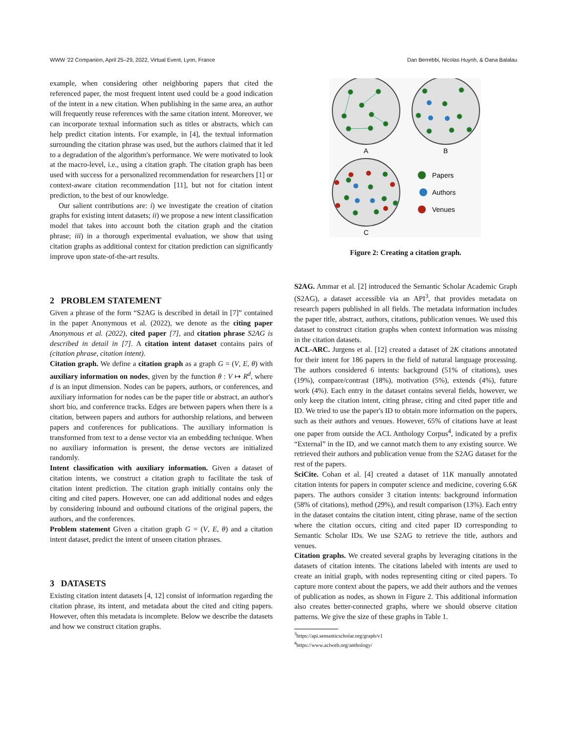WWW '22 Companion, April 25–29, 2022, Virtual Event, Lyon, France Dan Berrebbi, Nicolas Huynh, & Oana Balalau
example, when considering other neighboring papers that cited the referenced paper, the most frequent intent used could be a good indication of the intent in a new citation. When publishing in the same area, an author will frequently reuse references with the same citation intent. Moreover, we can incorporate textual information such as titles or abstracts, which can help predict citation intents. For example, in [4], the textual information surrounding the citation phrase was used, but the authors claimed that it led to a degradation of the algorithm's performance. We were motivated to look at the macro-level, i.e., using a citation graph. The citation graph has been used with success for a personalized recommendation for researchers [1] or context-aware citation recommendation [11], but not for citation intent prediction, to the best of our knowledge.
Our salient contributions are: i) we investigate the creation of citation graphs for existing intent datasets; ii) we propose a new intent classification model that takes into account both the citation graph and the citation phrase; iii) in a thorough experimental evaluation, we show that using citation graphs as additional context for citation prediction can significantly improve upon state-of-the-art results.
2 PROBLEM STATEMENT
Given a phrase of the form “S2AG is described in detail in [7]” contained in the paper Anonymous et al. (2022), we denote as the citing paper Anonymous et al. (2022), cited paper [7], and citation phrase S2AG is described in detail in [7]. A citation intent dataset contains pairs of (citation phrase, citation intent).
Citation graph. We define a citation graph as a graph G = (V, E, θ) with auxiliary information on nodes, given by the function θ : V ↦ R<sup>d</sup>, where d is an input dimension. Nodes can be papers, authors, or conferences, and auxiliary information for nodes can be the paper title or abstract, an author's short bio, and conference tracks. Edges are between papers when there is a citation, between papers and authors for authorship relations, and between papers and conferences for publications. The auxiliary information is transformed from text to a dense vector via an embedding technique. When no auxiliary information is present, the dense vectors are initialized randomly.
Intent classification with auxiliary information. Given a dataset of citation intents, we construct a citation graph to facilitate the task of citation intent prediction. The citation graph initially contains only the citing and cited papers. However, one can add additional nodes and edges by considering inbound and outbound citations of the original papers, the authors, and the conferences.
Problem statement Given a citation graph G = (V, E, θ) and a citation intent dataset, predict the intent of unseen citation phrases.
3 DATASETS
Existing citation intent datasets [4, 12] consist of information regarding the citation phrase, its intent, and metadata about the cited and citing papers. However, often this metadata is incomplete. Below we describe the datasets and how we construct citation graphs.
A
B
C
Papers
Authors
Venues
Figure 2: Creating a citation graph.
S2AG. Ammar et al. [2] introduced the Semantic Scholar Academic Graph (S2AG), a dataset accessible via an API<sup>3</sup>, that provides metadata on research papers published in all fields. The metadata information includes the paper title, abstract, authors, citations, publication venues. We used this dataset to construct citation graphs when context information was missing in the citation datasets.
ACL-ARC. Jurgens et al. [12] created a dataset of 2K citations annotated for their intent for 186 papers in the field of natural language processing. The authors considered 6 intents: background (51% of citations), uses (19%), compare/contrast (18%), motivation (5%), extends (4%), future work (4%). Each entry in the dataset contains several fields, however, we only keep the citation intent, citing phrase, citing and cited paper title and ID. We tried to use the paper's ID to obtain more information on the papers, such as their authors and venues. However, 65% of citations have at least one paper from outside the ACL Anthology Corpus<sup>4</sup>, indicated by a prefix “External” in the ID, and we cannot match them to any existing source. We retrieved their authors and publication venue from the S2AG dataset for the rest of the papers.
SciCite. Cohan et al. [4] created a dataset of 11K manually annotated citation intents for papers in computer science and medicine, covering 6.6K papers. The authors consider 3 citation intents: background information (58% of citations), method (29%), and result comparison (13%). Each entry in the dataset contains the citation intent, citing phrase, name of the section where the citation occurs, citing and cited paper ID corresponding to Semantic Scholar IDs. We use S2AG to retrieve the title, authors and venues.
Citation graphs. We created several graphs by leveraging citations in the datasets of citation intents. The citations labeled with intents are used to create an initial graph, with nodes representing citing or cited papers. To capture more context about the papers, we add their authors and the venues of publication as nodes, as shown in Figure 2. This additional information also creates better-connected graphs, where we should observe citation patterns. We give the size of these graphs in Table 1.
<sup>3</sup> https://api.semanticscholar.org/graph/v1
<sup>4</sup> https://www.aclweb.org/anthology/